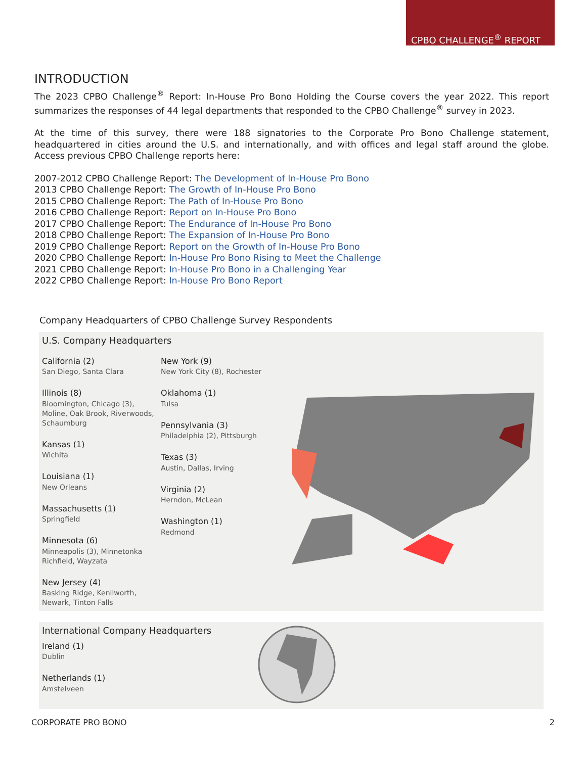CPBO CHALLENGE<sup>®</sup> REPORT
INTRODUCTION
The 2023 CPBO Challenge<sup>®</sup> Report: In-House Pro Bono Holding the Course covers the year 2022. This report summarizes the responses of 44 legal departments that responded to the CPBO Challenge<sup>®</sup> survey in 2023.
At the time of this survey, there were 188 signatories to the Corporate Pro Bono Challenge statement, headquartered in cities around the U.S. and internationally, and with offices and legal staff around the globe. Access previous CPBO Challenge reports here:
2007-2012 CPBO Challenge Report: The Development of In-House Pro Bono
2013 CPBO Challenge Report: The Growth of In-House Pro Bono
2015 CPBO Challenge Report: The Path of In-House Pro Bono
2016 CPBO Challenge Report: Report on In-House Pro Bono
2017 CPBO Challenge Report: The Endurance of In-House Pro Bono
2018 CPBO Challenge Report: The Expansion of In-House Pro Bono
2019 CPBO Challenge Report: Report on the Growth of In-House Pro Bono
2020 CPBO Challenge Report: In-House Pro Bono Rising to Meet the Challenge
2021 CPBO Challenge Report: In-House Pro Bono in a Challenging Year
2022 CPBO Challenge Report: In-House Pro Bono Report
Company Headquarters of CPBO Challenge Survey Respondents
U.S. Company Headquarters
California (2)
San Diego, Santa Clara
Illinois (8)
Bloomington, Chicago (3), Moline, Oak Brook, Riverwoods, Schaumburg
Kansas (1)
Wichita
Louisiana (1)
New Orleans
Massachusetts (1)
Springfield
Minnesota (6)
Minneapolis (3), Minnetonka Richfield, Wayzata
New Jersey (4)
Basking Ridge, Kenilworth, Newark, Tinton Falls
New York (9)
New York City (8), Rochester
Oklahoma (1)
Tulsa
Pennsylvania (3)
Philadelphia (2), Pittsburgh
Texas (3)
Austin, Dallas, Irving
Virginia (2)
Herndon, McLean
Washington (1)
Redmond
International Company Headquarters
Ireland (1)
Dublin
Netherlands (1)
Amstelveen
CORPORATE PRO BONO 2